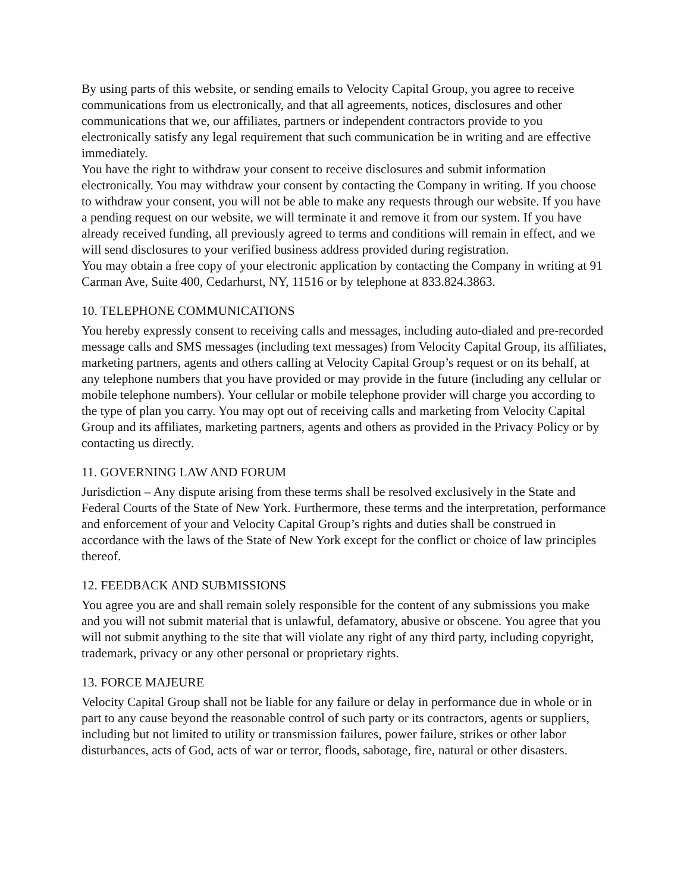By using parts of this website, or sending emails to Velocity Capital Group, you agree to receive communications from us electronically, and that all agreements, notices, disclosures and other communications that we, our affiliates, partners or independent contractors provide to you electronically satisfy any legal requirement that such communication be in writing and are effective immediately.
You have the right to withdraw your consent to receive disclosures and submit information electronically. You may withdraw your consent by contacting the Company in writing. If you choose to withdraw your consent, you will not be able to make any requests through our website. If you have a pending request on our website, we will terminate it and remove it from our system. If you have already received funding, all previously agreed to terms and conditions will remain in effect, and we will send disclosures to your verified business address provided during registration.
You may obtain a free copy of your electronic application by contacting the Company in writing at 91 Carman Ave, Suite 400, Cedarhurst, NY, 11516 or by telephone at 833.824.3863.
10. TELEPHONE COMMUNICATIONS
You hereby expressly consent to receiving calls and messages, including auto-dialed and pre-recorded message calls and SMS messages (including text messages) from Velocity Capital Group, its affiliates, marketing partners, agents and others calling at Velocity Capital Group’s request or on its behalf, at any telephone numbers that you have provided or may provide in the future (including any cellular or mobile telephone numbers). Your cellular or mobile telephone provider will charge you according to the type of plan you carry. You may opt out of receiving calls and marketing from Velocity Capital Group and its affiliates, marketing partners, agents and others as provided in the Privacy Policy or by contacting us directly.
11. GOVERNING LAW AND FORUM
Jurisdiction – Any dispute arising from these terms shall be resolved exclusively in the State and Federal Courts of the State of New York. Furthermore, these terms and the interpretation, performance and enforcement of your and Velocity Capital Group’s rights and duties shall be construed in accordance with the laws of the State of New York except for the conflict or choice of law principles thereof.
12. FEEDBACK AND SUBMISSIONS
You agree you are and shall remain solely responsible for the content of any submissions you make and you will not submit material that is unlawful, defamatory, abusive or obscene. You agree that you will not submit anything to the site that will violate any right of any third party, including copyright, trademark, privacy or any other personal or proprietary rights.
13. FORCE MAJEURE
Velocity Capital Group shall not be liable for any failure or delay in performance due in whole or in part to any cause beyond the reasonable control of such party or its contractors, agents or suppliers, including but not limited to utility or transmission failures, power failure, strikes or other labor disturbances, acts of God, acts of war or terror, floods, sabotage, fire, natural or other disasters.